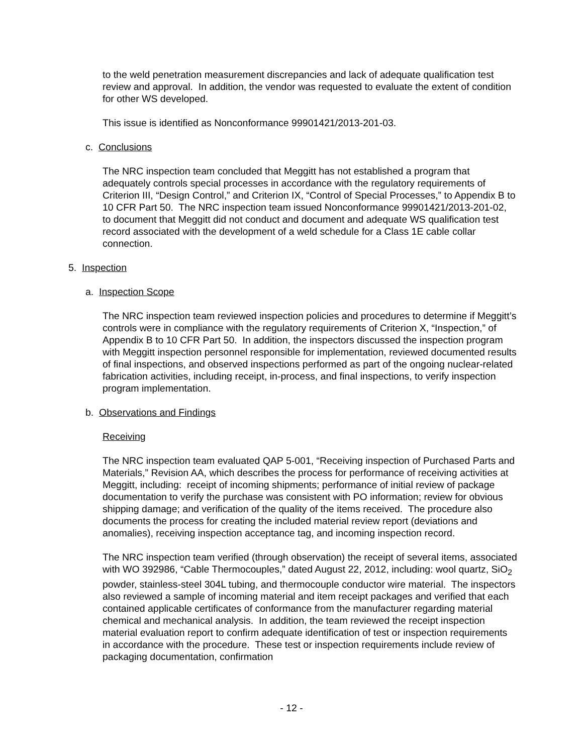to the weld penetration measurement discrepancies and lack of adequate qualification test review and approval. In addition, the vendor was requested to evaluate the extent of condition for other WS developed.
This issue is identified as Nonconformance 99901421/2013-201-03.
c. Conclusions
The NRC inspection team concluded that Meggitt has not established a program that adequately controls special processes in accordance with the regulatory requirements of Criterion III, “Design Control,” and Criterion IX, “Control of Special Processes,” to Appendix B to 10 CFR Part 50. The NRC inspection team issued Nonconformance 99901421/2013-201-02, to document that Meggitt did not conduct and document and adequate WS qualification test record associated with the development of a weld schedule for a Class 1E cable collar connection.
5. Inspection
a. Inspection Scope
The NRC inspection team reviewed inspection policies and procedures to determine if Meggitt’s controls were in compliance with the regulatory requirements of Criterion X, “Inspection,” of Appendix B to 10 CFR Part 50. In addition, the inspectors discussed the inspection program with Meggitt inspection personnel responsible for implementation, reviewed documented results of final inspections, and observed inspections performed as part of the ongoing nuclear-related fabrication activities, including receipt, in-process, and final inspections, to verify inspection program implementation.
b. Observations and Findings
Receiving
The NRC inspection team evaluated QAP 5-001, “Receiving inspection of Purchased Parts and Materials,” Revision AA, which describes the process for performance of receiving activities at Meggitt, including: receipt of incoming shipments; performance of initial review of package documentation to verify the purchase was consistent with PO information; review for obvious shipping damage; and verification of the quality of the items received. The procedure also documents the process for creating the included material review report (deviations and anomalies), receiving inspection acceptance tag, and incoming inspection record.
The NRC inspection team verified (through observation) the receipt of several items, associated with WO 392986, “Cable Thermocouples,” dated August 22, 2012, including: wool quartz, SiO<sub>2</sub> powder, stainless-steel 304L tubing, and thermocouple conductor wire material. The inspectors also reviewed a sample of incoming material and item receipt packages and verified that each contained applicable certificates of conformance from the manufacturer regarding material chemical and mechanical analysis. In addition, the team reviewed the receipt inspection material evaluation report to confirm adequate identification of test or inspection requirements in accordance with the procedure. These test or inspection requirements include review of packaging documentation, confirmation
- 12 -